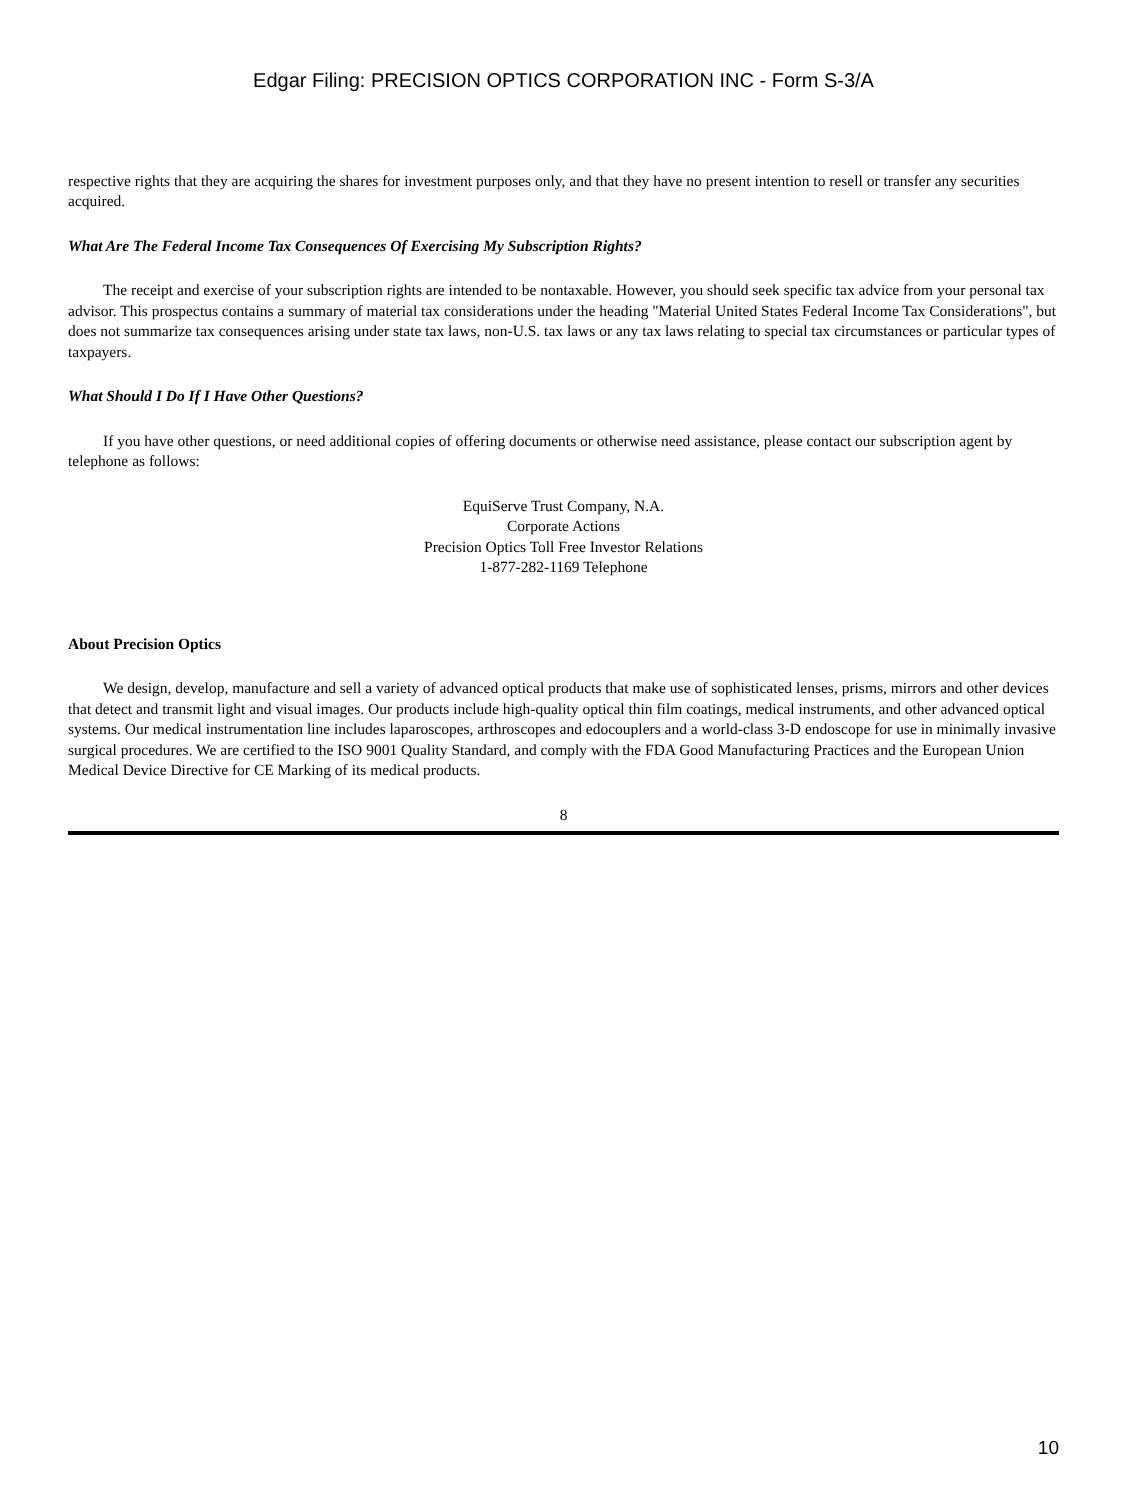Edgar Filing: PRECISION OPTICS CORPORATION INC - Form S-3/A
respective rights that they are acquiring the shares for investment purposes only, and that they have no present intention to resell or transfer any securities acquired.
What Are The Federal Income Tax Consequences Of Exercising My Subscription Rights?
The receipt and exercise of your subscription rights are intended to be nontaxable. However, you should seek specific tax advice from your personal tax advisor. This prospectus contains a summary of material tax considerations under the heading "Material United States Federal Income Tax Considerations", but does not summarize tax consequences arising under state tax laws, non-U.S. tax laws or any tax laws relating to special tax circumstances or particular types of taxpayers.
What Should I Do If I Have Other Questions?
If you have other questions, or need additional copies of offering documents or otherwise need assistance, please contact our subscription agent by telephone as follows:
EquiServe Trust Company, N.A.
Corporate Actions
Precision Optics Toll Free Investor Relations
1-877-282-1169 Telephone
About Precision Optics
We design, develop, manufacture and sell a variety of advanced optical products that make use of sophisticated lenses, prisms, mirrors and other devices that detect and transmit light and visual images. Our products include high-quality optical thin film coatings, medical instruments, and other advanced optical systems. Our medical instrumentation line includes laparoscopes, arthroscopes and edocouplers and a world-class 3-D endoscope for use in minimally invasive surgical procedures. We are certified to the ISO 9001 Quality Standard, and comply with the FDA Good Manufacturing Practices and the European Union Medical Device Directive for CE Marking of its medical products.
8
10